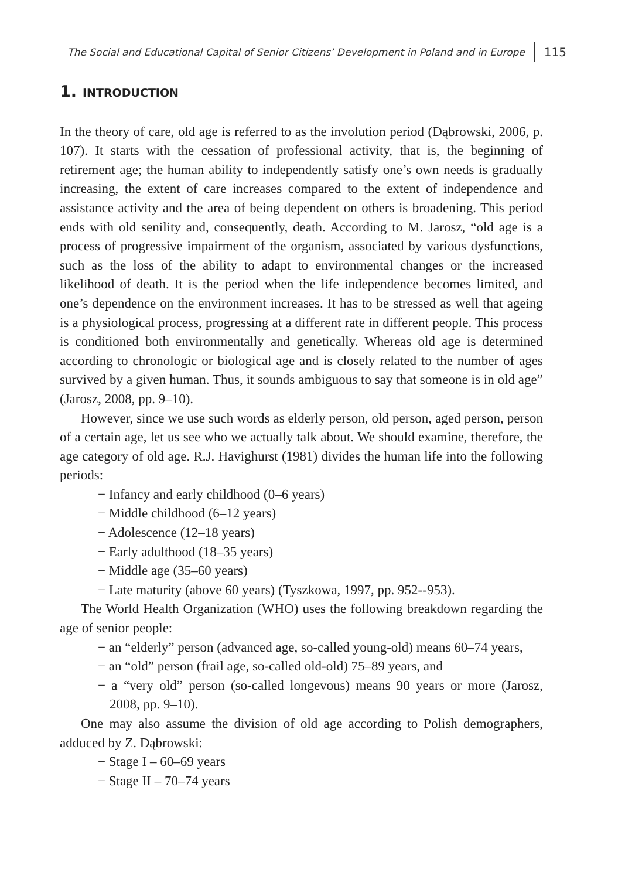The Social and Educational Capital of Senior Citizens’ Development in Poland and in Europe 115
1. INTRODUCTION
In the theory of care, old age is referred to as the involution period (Dąbrowski, 2006, p. 107). It starts with the cessation of professional activity, that is, the beginning of retirement age; the human ability to independently satisfy one’s own needs is gradually increasing, the extent of care increases compared to the extent of independence and assistance activity and the area of being dependent on others is broadening. This period ends with old senility and, consequently, death. According to M. Jarosz, “old age is a process of progressive impairment of the organism, associated by various dysfunctions, such as the loss of the ability to adapt to environmental changes or the increased likelihood of death. It is the period when the life independence becomes limited, and one’s dependence on the environment increases. It has to be stressed as well that ageing is a physiological process, progressing at a different rate in different people. This process is conditioned both environmentally and genetically. Whereas old age is determined according to chronologic or biological age and is closely related to the number of ages survived by a given human. Thus, it sounds ambiguous to say that someone is in old age” (Jarosz, 2008, pp. 9–10).
However, since we use such words as elderly person, old person, aged person, person of a certain age, let us see who we actually talk about. We should examine, therefore, the age category of old age. R.J. Havighurst (1981) divides the human life into the following periods:
− Infancy and early childhood (0–6 years)
− Middle childhood (6–12 years)
− Adolescence (12–18 years)
− Early adulthood (18–35 years)
− Middle age (35–60 years)
− Late maturity (above 60 years) (Tyszkowa, 1997, pp. 952--953).
The World Health Organization (WHO) uses the following breakdown regarding the age of senior people:
− an “elderly” person (advanced age, so-called young-old) means 60–74 years,
− an “old” person (frail age, so-called old-old) 75–89 years, and
− a “very old” person (so-called longevous) means 90 years or more (Jarosz, 2008, pp. 9–10).
One may also assume the division of old age according to Polish demographers, adduced by Z. Dąbrowski:
− Stage I – 60–69 years
− Stage II – 70–74 years